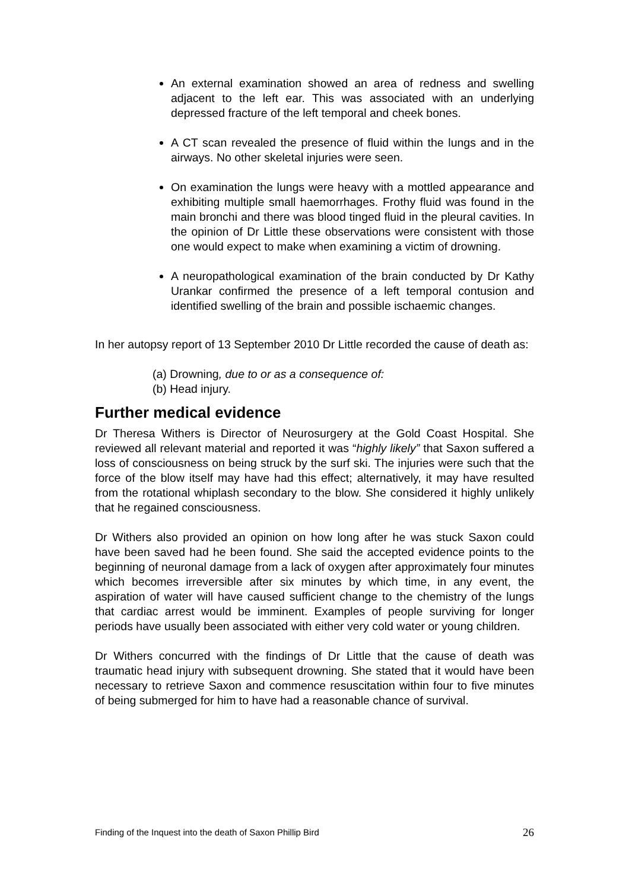An external examination showed an area of redness and swelling adjacent to the left ear. This was associated with an underlying depressed fracture of the left temporal and cheek bones.
A CT scan revealed the presence of fluid within the lungs and in the airways. No other skeletal injuries were seen.
On examination the lungs were heavy with a mottled appearance and exhibiting multiple small haemorrhages. Frothy fluid was found in the main bronchi and there was blood tinged fluid in the pleural cavities. In the opinion of Dr Little these observations were consistent with those one would expect to make when examining a victim of drowning.
A neuropathological examination of the brain conducted by Dr Kathy Urankar confirmed the presence of a left temporal contusion and identified swelling of the brain and possible ischaemic changes.
In her autopsy report of 13 September 2010 Dr Little recorded the cause of death as:
(a) Drowning, due to or as a consequence of:
(b) Head injury.
Further medical evidence
Dr Theresa Withers is Director of Neurosurgery at the Gold Coast Hospital. She reviewed all relevant material and reported it was “highly likely” that Saxon suffered a loss of consciousness on being struck by the surf ski. The injuries were such that the force of the blow itself may have had this effect; alternatively, it may have resulted from the rotational whiplash secondary to the blow. She considered it highly unlikely that he regained consciousness.
Dr Withers also provided an opinion on how long after he was stuck Saxon could have been saved had he been found. She said the accepted evidence points to the beginning of neuronal damage from a lack of oxygen after approximately four minutes which becomes irreversible after six minutes by which time, in any event, the aspiration of water will have caused sufficient change to the chemistry of the lungs that cardiac arrest would be imminent. Examples of people surviving for longer periods have usually been associated with either very cold water or young children.
Dr Withers concurred with the findings of Dr Little that the cause of death was traumatic head injury with subsequent drowning. She stated that it would have been necessary to retrieve Saxon and commence resuscitation within four to five minutes of being submerged for him to have had a reasonable chance of survival.
Finding of the Inquest into the death of Saxon Phillip Bird 26